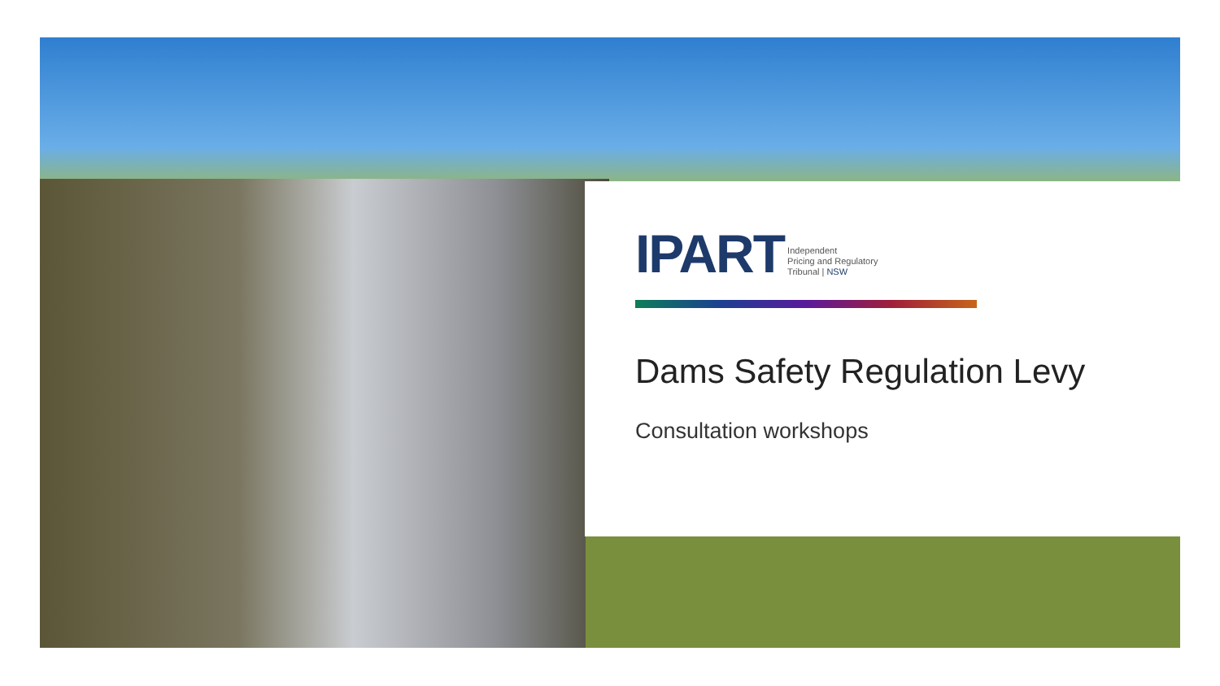IPART
Independent
Pricing and Regulatory
Tribunal | NSW
Dams Safety Regulation Levy
Consultation workshops